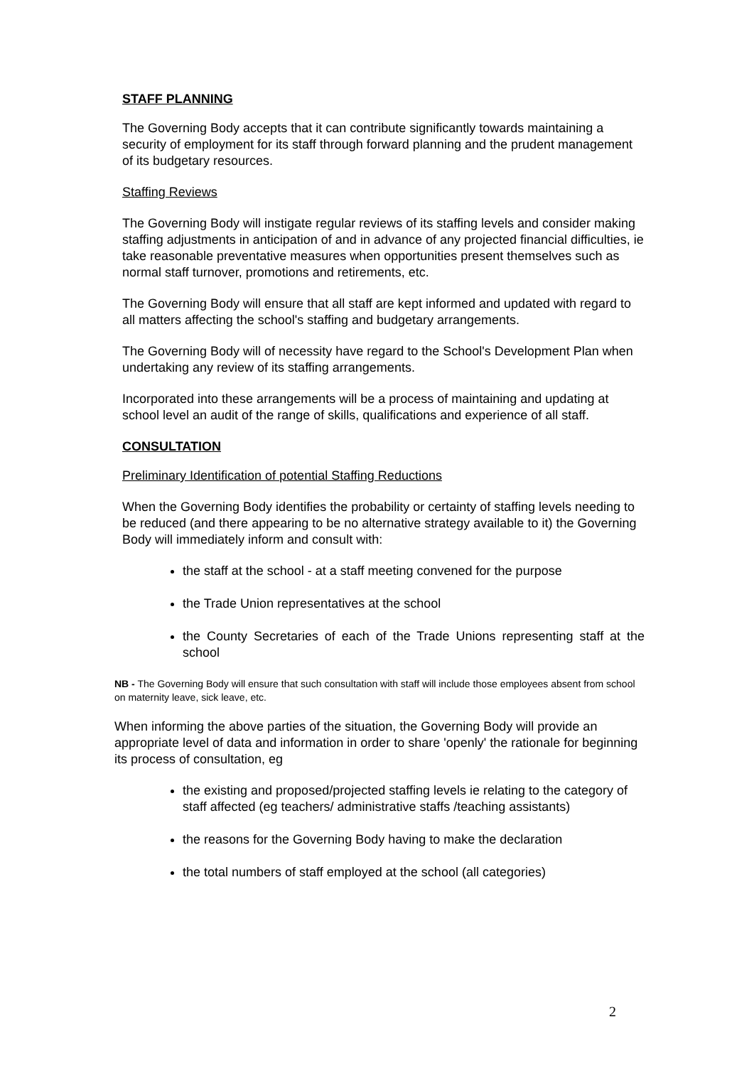STAFF PLANNING
The Governing Body accepts that it can contribute significantly towards maintaining a security of employment for its staff through forward planning and the prudent management of its budgetary resources.
Staffing Reviews
The Governing Body will instigate regular reviews of its staffing levels and consider making staffing adjustments in anticipation of and in advance of any projected financial difficulties, ie take reasonable preventative measures when opportunities present themselves such as normal staff turnover, promotions and retirements, etc.
The Governing Body will ensure that all staff are kept informed and updated with regard to all matters affecting the school's staffing and budgetary arrangements.
The Governing Body will of necessity have regard to the School's Development Plan when undertaking any review of its staffing arrangements.
Incorporated into these arrangements will be a process of maintaining and updating at school level an audit of the range of skills, qualifications and experience of all staff.
CONSULTATION
Preliminary Identification of potential Staffing Reductions
When the Governing Body identifies the probability or certainty of staffing levels needing to be reduced (and there appearing to be no alternative strategy available to it) the Governing Body will immediately inform and consult with:
the staff at the school - at a staff meeting convened for the purpose
the Trade Union representatives at the school
the County Secretaries of each of the Trade Unions representing staff at the school
NB - The Governing Body will ensure that such consultation with staff will include those employees absent from school on maternity leave, sick leave, etc.
When informing the above parties of the situation, the Governing Body will provide an appropriate level of data and information in order to share 'openly' the rationale for beginning its process of consultation, eg
the existing and proposed/projected staffing levels ie relating to the category of staff affected (eg teachers/ administrative staffs /teaching assistants)
the reasons for the Governing Body having to make the declaration
the total numbers of staff employed at the school (all categories)
2